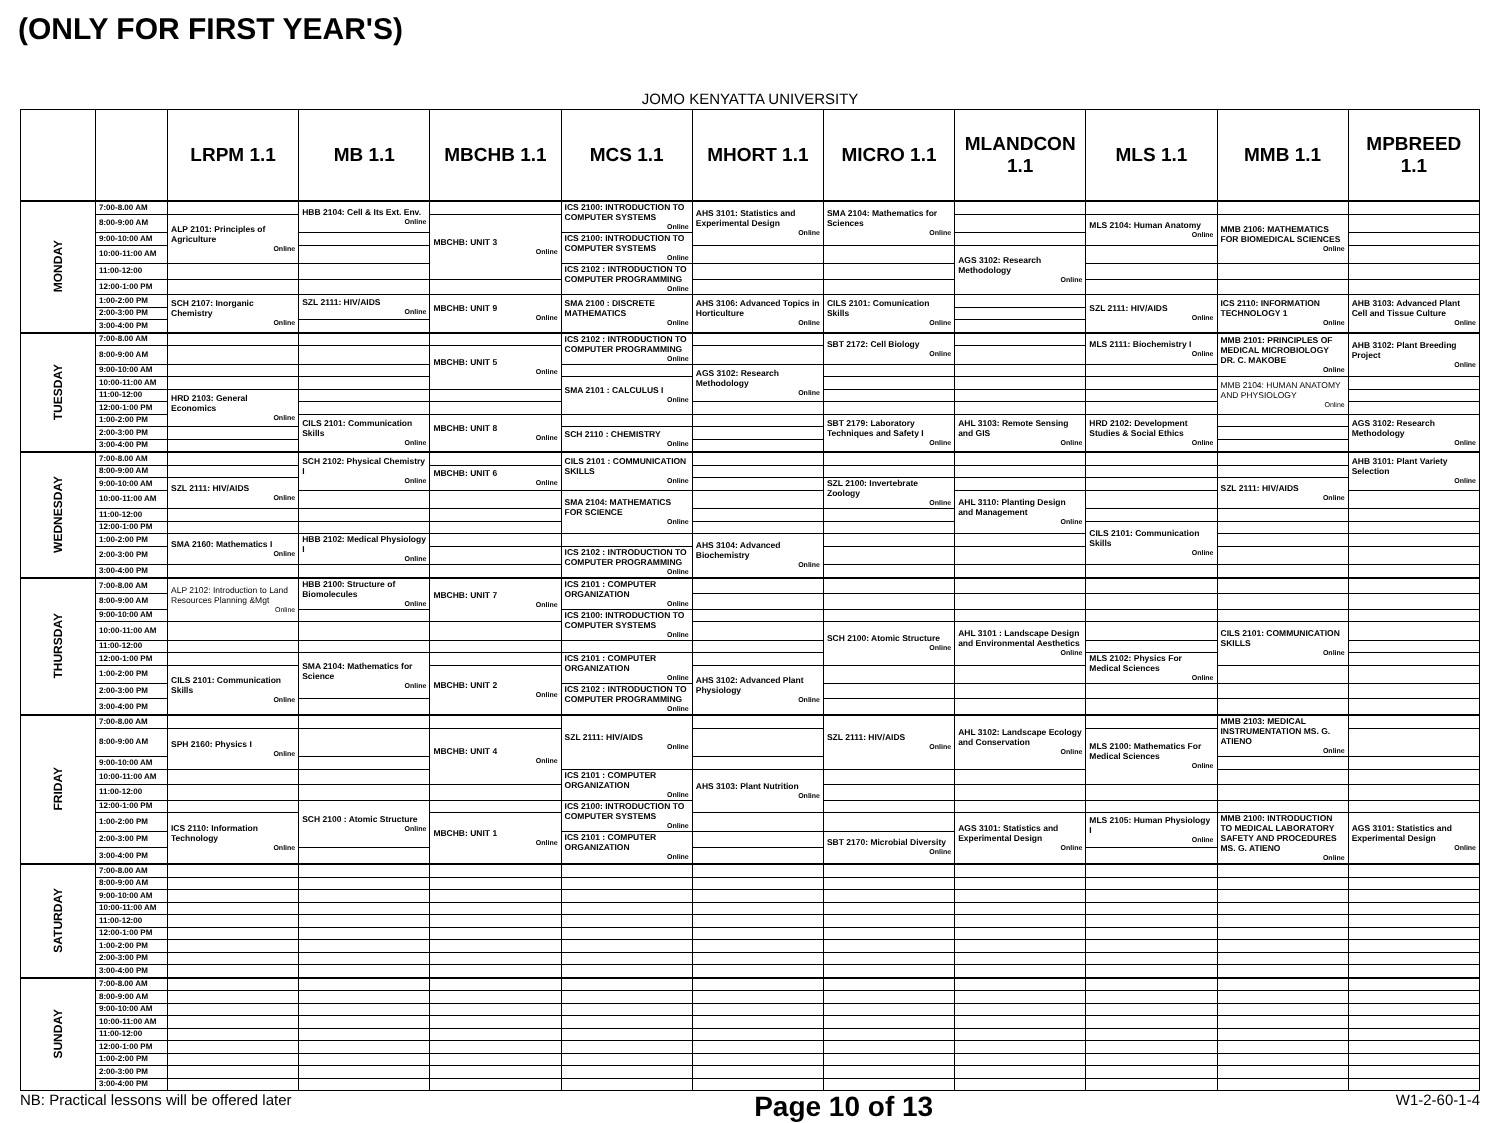(ONLY FOR FIRST YEAR'S)
JOMO KENYATTA UNIVERSITY
| | | LRPM 1.1 | MB 1.1 | MBCHB 1.1 | MCS 1.1 | MHORT 1.1 | MICRO 1.1 | MLANDCON 1.1 | MLS 1.1 | MMB 1.1 | MPBREED 1.1 |
| --- | --- | --- | --- | --- | --- | --- | --- | --- | --- | --- | --- |
| MONDAY | 7:00-8.00 AM | | HBB 2104: Cell & Its Ext. Env. Online | | ICS 2100: INTRODUCTION TO COMPUTER SYSTEMS Online | AHS 3101: Statistics and Experimental Design Online | SMA 2104: Mathematics for Sciences Online | | | | |
| | 8:00-9:00 AM | ALP 2101: Principles of Agriculture Online | | MBCHB: UNIT 3 Online | | | | | MLS 2104: Human Anatomy Online | MMB 2106: MATHEMATICS FOR BIOMEDICAL SCIENCES Online | |
| | 9:00-10:00 AM | | | | ICS 2100: INTRODUCTION TO COMPUTER SYSTEMS Online | | | | | | |
| | 10:00-11:00 AM | | | | | | | AGS 3102: Research Methodology Online | | | |
| | 11:00-12:00 | | | | ICS 2102 : INTRODUCTION TO COMPUTER PROGRAMMING Online | | | | | | |
| | 12:00-1:00 PM | | | | | | | | | | |
| | 1:00-2:00 PM | SCH 2107: Inorganic Chemistry Online | SZL 2111: HIV/AIDS Online | MBCHB: UNIT 9 Online | SMA 2100 : DISCRETE MATHEMATICS Online | AHS 3106: Advanced Topics in Horticulture Online | CILS 2101: Comunication Skills Online | | SZL 2111: HIV/AIDS Online | ICS 2110: INFORMATION TECHNOLOGY 1 Online | AHB 3103: Advanced Plant Cell and Tissue Culture Online |
| | 2:00-3:00 PM | | | | | | | | | | |
| | 3:00-4:00 PM | | | | | | | | | | |
| TUESDAY | 7:00-8.00 AM | | | | ICS 2102 : INTRODUCTION TO COMPUTER PROGRAMMING Online | | SBT 2172: Cell Biology Online | | MLS 2111: Biochemistry I Online | MMB 2101: PRINCIPLES OF MEDICAL MICROBIOLOGY DR. C. MAKOBE Online | AHB 3102: Plant Breeding Project Online |
| | 8:00-9:00 AM | | | MBCHB: UNIT 5 Online | | | | | | | |
| | 9:00-10:00 AM | | | | | AGS 3102: Research Methodology Online | | | | | |
| | 10:00-11:00 AM | | | | SMA 2101 : CALCULUS I Online | | | | | MMB 2104: HUMAN ANATOMY AND PHYSIOLOGY Online | |
| | 11:00-12:00 | HRD 2103: General Economics Online | | | | | | | | | |
| | 12:00-1:00 PM | | | | | | | | | | |
| | 1:00-2:00 PM | | CILS 2101: Communication Skills Online | MBCHB: UNIT 8 Online | | | SBT 2179: Laboratory Techniques and Safety I Online | AHL 3103: Remote Sensing and GIS Online | HRD 2102: Development Studies & Social Ethics Online | | AGS 3102: Research Methodology Online |
| | 2:00-3:00 PM | | | | SCH 2110 : CHEMISTRY Online | | | | | | |
| | 3:00-4:00 PM | | | | | | | | | | |
| WEDNESDAY | 7:00-8.00 AM | | SCH 2102: Physical Chemistry I Online | | CILS 2101 : COMMUNICATION SKILLS Online | | | | | | AHB 3101: Plant Variety Selection Online |
| | 8:00-9:00 AM | | | MBCHB: UNIT 6 Online | | | | | | | |
| | 9:00-10:00 AM | SZL 2111: HIV/AIDS Online | | | | | SZL 2100: Invertebrate Zoology Online | | | SZL 2111: HIV/AIDS Online | |
| | 10:00-11:00 AM | | | | SMA 2104: MATHEMATICS FOR SCIENCE Online | | | AHL 3110: Planting Design and Management Online | | | |
| | 11:00-12:00 | | | | | | | | | | |
| | 12:00-1:00 PM | | | | | | | | CILS 2101: Communication Skills Online | | |
| | 1:00-2:00 PM | SMA 2160: Mathematics I Online | HBB 2102: Medical Physiology I Online | | | AHS 3104: Advanced Biochemistry Online | | | | | |
| | 2:00-3:00 PM | | | | ICS 2102 : INTRODUCTION TO COMPUTER PROGRAMMING Online | | | | | | |
| | 3:00-4:00 PM | | | | | | | | | | |
| THURSDAY | 7:00-8.00 AM | ALP 2102: Introduction to Land Resources Planning &Mgt Online | HBB 2100: Structure of Biomolecules Online | MBCHB: UNIT 7 Online | ICS 2101 : COMPUTER ORGANIZATION Online | | | | | | |
| | 8:00-9:00 AM | | | | | | | | | | |
| | 9:00-10:00 AM | | | | ICS 2100: INTRODUCTION TO COMPUTER SYSTEMS Online | | | | | | |
| | 10:00-11:00 AM | | | | | | SCH 2100: Atomic Structure Online | AHL 3101 : Landscape Design and Environmental Aesthetics Online | | CILS 2101: COMMUNICATION SKILLS Online | |
| | 11:00-12:00 | | | | | | | | | | |
| | 12:00-1:00 PM | | SMA 2104: Mathematics for Science Online | | ICS 2101 : COMPUTER ORGANIZATION Online | | | | MLS 2102: Physics For Medical Sciences Online | | |
| | 1:00-2:00 PM | CILS 2101: Communication Skills Online | | MBCHB: UNIT 2 Online | | AHS 3102: Advanced Plant Physiology Online | | | | | |
| | 2:00-3:00 PM | | | | ICS 2102 : INTRODUCTION TO COMPUTER PROGRAMMING Online | | | | | | |
| | 3:00-4:00 PM | | | | | | | | | | |
| FRIDAY | 7:00-8.00 AM | | | | SZL 2111: HIV/AIDS Online | | SZL 2111: HIV/AIDS Online | AHL 3102: Landscape Ecology and Conservation Online | | MMB 2103: MEDICAL INSTRUMENTATION MS. G. ATIENO Online | |
| | 8:00-9:00 AM | SPH 2160: Physics I Online | | MBCHB: UNIT 4 Online | | | | | MLS 2100: Mathematics For Medical Sciences Online | | |
| | 9:00-10:00 AM | | | | | | | | | | |
| | 10:00-11:00 AM | | | | ICS 2101 : COMPUTER ORGANIZATION Online | AHS 3103: Plant Nutrition Online | | | | | |
| | 11:00-12:00 | | | | | | | | | | |
| | 12:00-1:00 PM | | SCH 2100 : Atomic Structure Online | | ICS 2100: INTRODUCTION TO COMPUTER SYSTEMS Online | | | | | | |
| | 1:00-2:00 PM | ICS 2110: Information Technology Online | | MBCHB: UNIT 1 Online | | | | AGS 3101: Statistics and Experimental Design Online | MLS 2105: Human Physiology I Online | MMB 2100: INTRODUCTION TO MEDICAL LABORATORY SAFETY AND PROCEDURES MS. G. ATIENO Online | AGS 3101: Statistics and Experimental Design Online |
| | 2:00-3:00 PM | | | | ICS 2101 : COMPUTER ORGANIZATION Online | | SBT 2170: Microbial Diversity Online | | | | |
| | 3:00-4:00 PM | | | | | | | | | | |
| SATURDAY | 7:00-8.00 AM | | | | | | | | | | |
| | 8:00-9:00 AM | | | | | | | | | | |
| | 9:00-10:00 AM | | | | | | | | | | |
| | 10:00-11:00 AM | | | | | | | | | | |
| | 11:00-12:00 | | | | | | | | | | |
| | 12:00-1:00 PM | | | | | | | | | | |
| | 1:00-2:00 PM | | | | | | | | | | |
| | 2:00-3:00 PM | | | | | | | | | | |
| | 3:00-4:00 PM | | | | | | | | | | |
| SUNDAY | 7:00-8.00 AM | | | | | | | | | | |
| | 8:00-9:00 AM | | | | | | | | | | |
| | 9:00-10:00 AM | | | | | | | | | | |
| | 10:00-11:00 AM | | | | | | | | | | |
| | 11:00-12:00 | | | | | | | | | | |
| | 12:00-1:00 PM | | | | | | | | | | |
| | 1:00-2:00 PM | | | | | | | | | | |
| | 2:00-3:00 PM | | | | | | | | | | |
| | 3:00-4:00 PM | | | | | | | | | | |
NB: Practical lessons will be offered later Page 10 of 13 W1-2-60-1-4